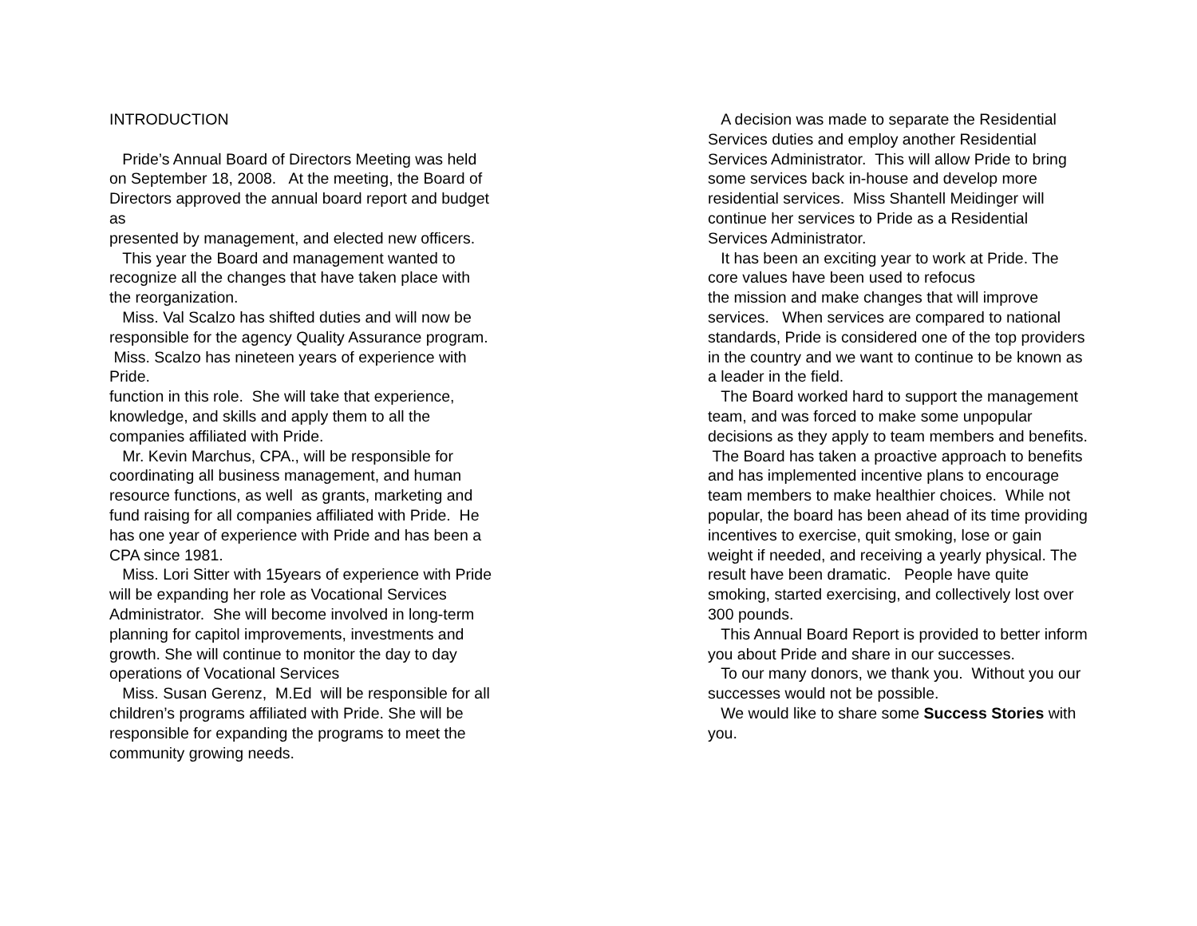INTRODUCTION
Pride’s Annual Board of Directors Meeting was held on September 18, 2008. At the meeting, the Board of Directors approved the annual board report and budget as
presented by management, and elected new officers.
This year the Board and management wanted to recognize all the changes that have taken place with the reorganization.
Miss. Val Scalzo has shifted duties and will now be responsible for the agency Quality Assurance program. Miss. Scalzo has nineteen years of experience with Pride.
function in this role. She will take that experience, knowledge, and skills and apply them to all the companies affiliated with Pride.
Mr. Kevin Marchus, CPA., will be responsible for coordinating all business management, and human resource functions, as well as grants, marketing and fund raising for all companies affiliated with Pride. He has one year of experience with Pride and has been a CPA since 1981.
Miss. Lori Sitter with 15years of experience with Pride will be expanding her role as Vocational Services Administrator. She will become involved in long-term planning for capitol improvements, investments and growth. She will continue to monitor the day to day operations of Vocational Services
Miss. Susan Gerenz, M.Ed will be responsible for all children’s programs affiliated with Pride. She will be responsible for expanding the programs to meet the community growing needs.
A decision was made to separate the Residential Services duties and employ another Residential Services Administrator. This will allow Pride to bring some services back in-house and develop more residential services. Miss Shantell Meidinger will continue her services to Pride as a Residential Services Administrator.
It has been an exciting year to work at Pride. The core values have been used to refocus
the mission and make changes that will improve services. When services are compared to national standards, Pride is considered one of the top providers in the country and we want to continue to be known as a leader in the field.
The Board worked hard to support the management team, and was forced to make some unpopular decisions as they apply to team members and benefits. The Board has taken a proactive approach to benefits and has implemented incentive plans to encourage team members to make healthier choices. While not popular, the board has been ahead of its time providing incentives to exercise, quit smoking, lose or gain weight if needed, and receiving a yearly physical. The result have been dramatic. People have quite smoking, started exercising, and collectively lost over 300 pounds.
This Annual Board Report is provided to better inform you about Pride and share in our successes.
To our many donors, we thank you. Without you our successes would not be possible.
We would like to share some Success Stories with you.